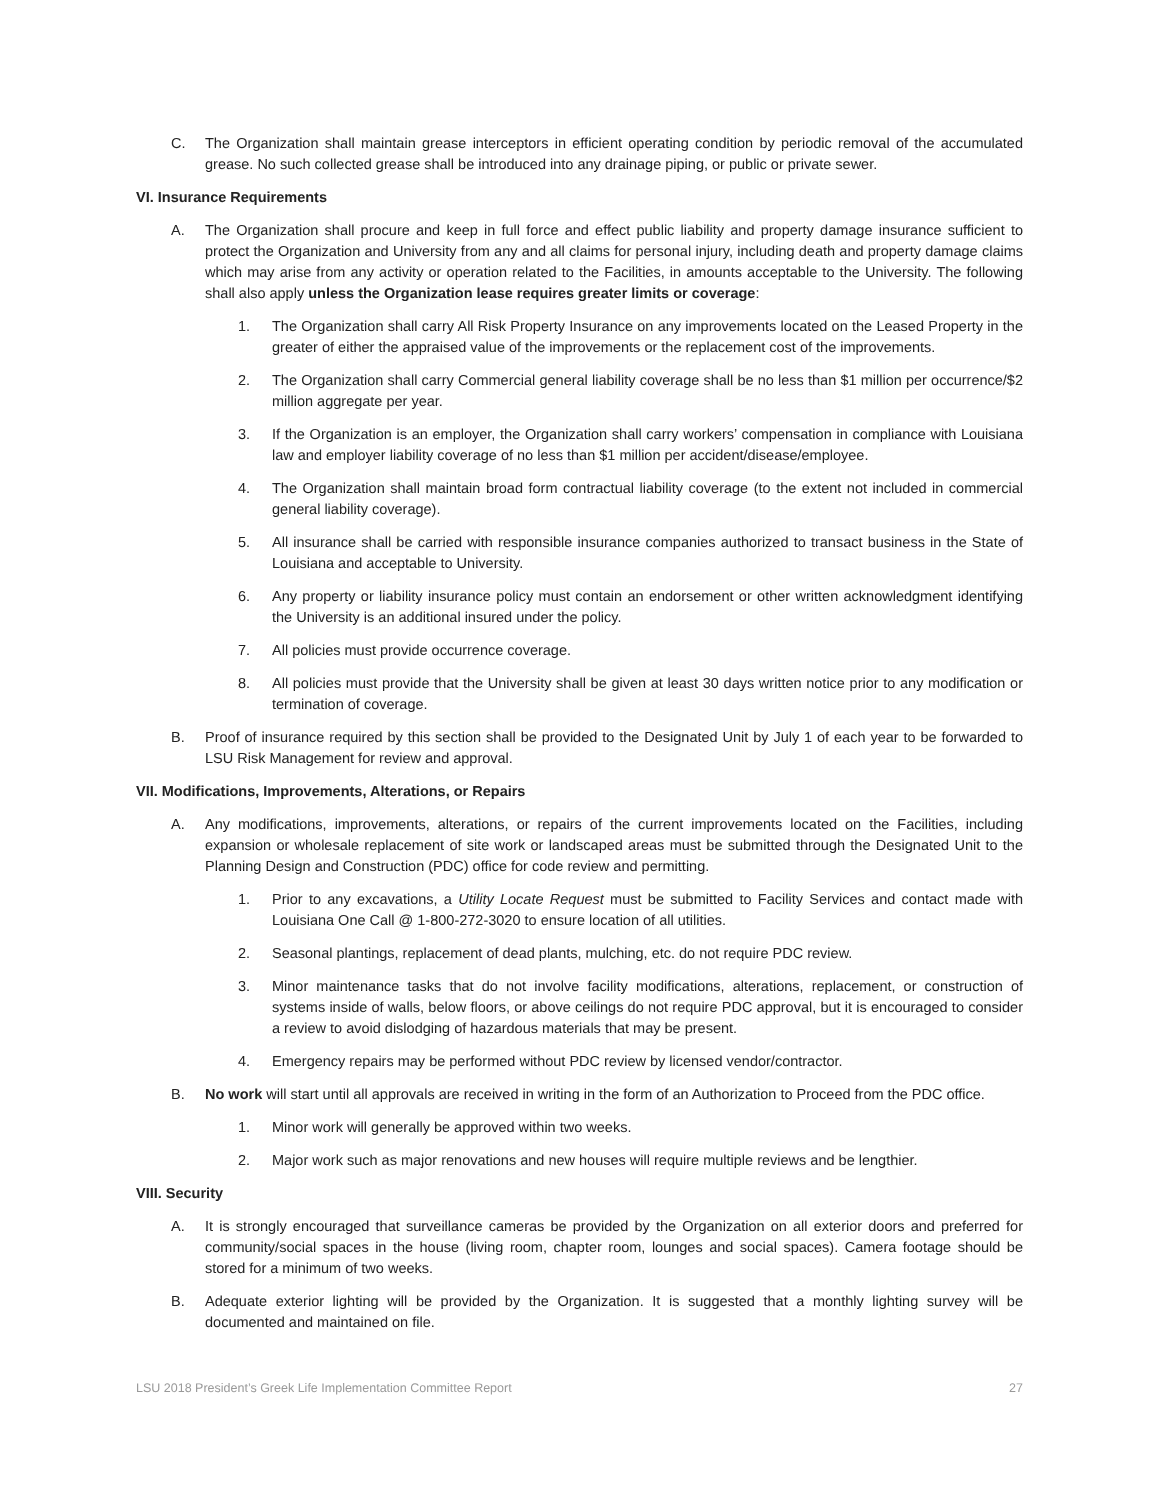C. The Organization shall maintain grease interceptors in efficient operating condition by periodic removal of the accumulated grease. No such collected grease shall be introduced into any drainage piping, or public or private sewer.
VI. Insurance Requirements
A. The Organization shall procure and keep in full force and effect public liability and property damage insurance sufficient to protect the Organization and University from any and all claims for personal injury, including death and property damage claims which may arise from any activity or operation related to the Facilities, in amounts acceptable to the University. The following shall also apply unless the Organization lease requires greater limits or coverage:
1. The Organization shall carry All Risk Property Insurance on any improvements located on the Leased Property in the greater of either the appraised value of the improvements or the replacement cost of the improvements.
2. The Organization shall carry Commercial general liability coverage shall be no less than $1 million per occurrence/$2 million aggregate per year.
3. If the Organization is an employer, the Organization shall carry workers’ compensation in compliance with Louisiana law and employer liability coverage of no less than $1 million per accident/disease/employee.
4. The Organization shall maintain broad form contractual liability coverage (to the extent not included in commercial general liability coverage).
5. All insurance shall be carried with responsible insurance companies authorized to transact business in the State of Louisiana and acceptable to University.
6. Any property or liability insurance policy must contain an endorsement or other written acknowledgment identifying the University is an additional insured under the policy.
7. All policies must provide occurrence coverage.
8. All policies must provide that the University shall be given at least 30 days written notice prior to any modification or termination of coverage.
B. Proof of insurance required by this section shall be provided to the Designated Unit by July 1 of each year to be forwarded to LSU Risk Management for review and approval.
VII. Modifications, Improvements, Alterations, or Repairs
A. Any modifications, improvements, alterations, or repairs of the current improvements located on the Facilities, including expansion or wholesale replacement of site work or landscaped areas must be submitted through the Designated Unit to the Planning Design and Construction (PDC) office for code review and permitting.
1. Prior to any excavations, a Utility Locate Request must be submitted to Facility Services and contact made with Louisiana One Call @ 1-800-272-3020 to ensure location of all utilities.
2. Seasonal plantings, replacement of dead plants, mulching, etc. do not require PDC review.
3. Minor maintenance tasks that do not involve facility modifications, alterations, replacement, or construction of systems inside of walls, below floors, or above ceilings do not require PDC approval, but it is encouraged to consider a review to avoid dislodging of hazardous materials that may be present.
4. Emergency repairs may be performed without PDC review by licensed vendor/contractor.
B. No work will start until all approvals are received in writing in the form of an Authorization to Proceed from the PDC office.
1. Minor work will generally be approved within two weeks.
2. Major work such as major renovations and new houses will require multiple reviews and be lengthier.
VIII. Security
A. It is strongly encouraged that surveillance cameras be provided by the Organization on all exterior doors and preferred for community/social spaces in the house (living room, chapter room, lounges and social spaces). Camera footage should be stored for a minimum of two weeks.
B. Adequate exterior lighting will be provided by the Organization. It is suggested that a monthly lighting survey will be documented and maintained on file.
LSU 2018 President’s Greek Life Implementation Committee Report 27